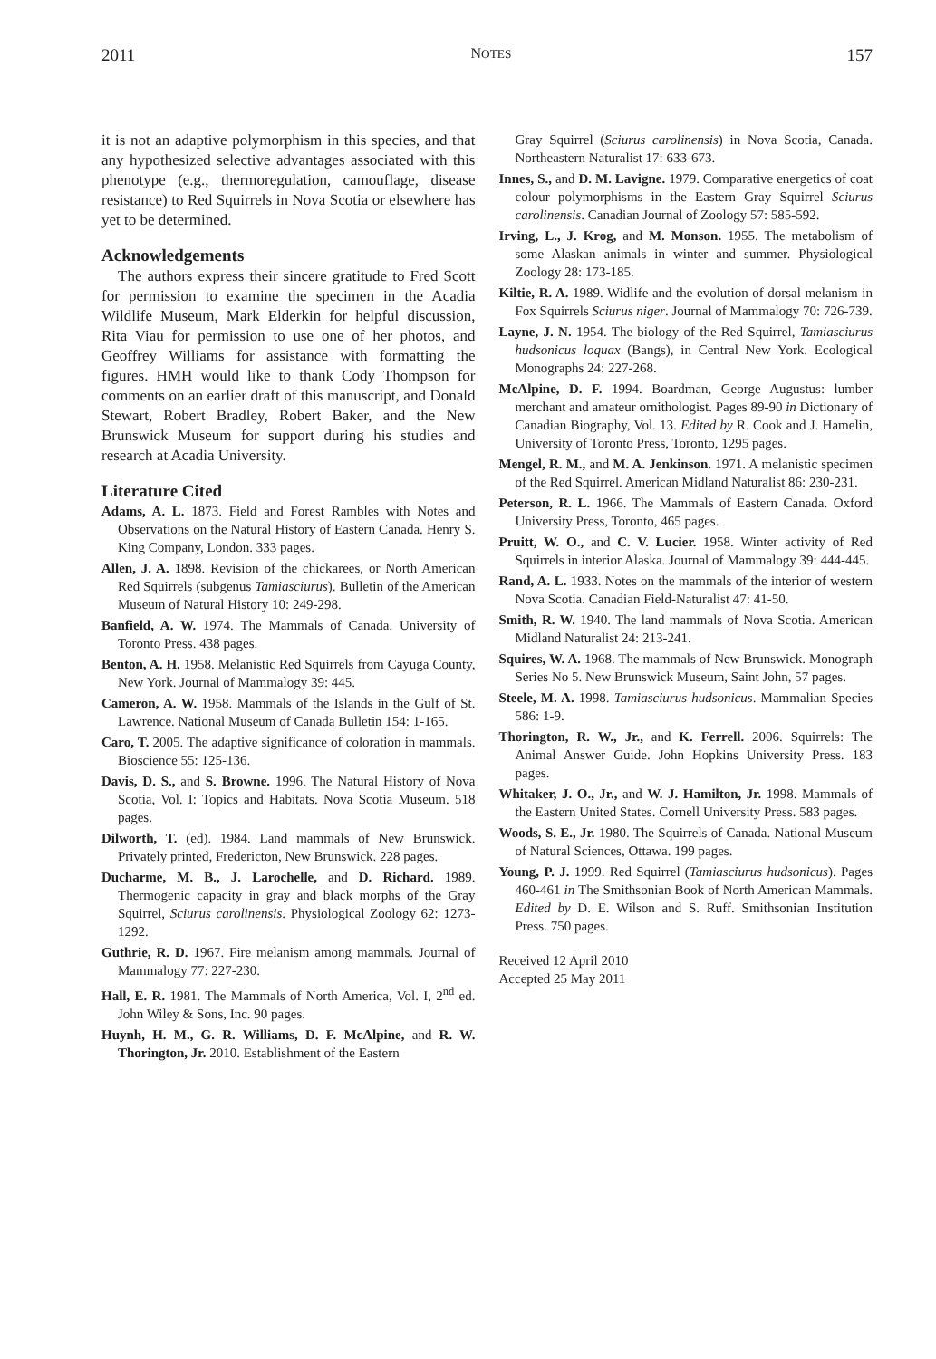2011 NOTES 157
it is not an adaptive polymorphism in this species, and that any hypothesized selective advantages associated with this phenotype (e.g., thermoregulation, camouflage, disease resistance) to Red Squirrels in Nova Scotia or elsewhere has yet to be determined.
Acknowledgements
The authors express their sincere gratitude to Fred Scott for permission to examine the specimen in the Acadia Wildlife Museum, Mark Elderkin for helpful discussion, Rita Viau for permission to use one of her photos, and Geoffrey Williams for assistance with formatting the figures. HMH would like to thank Cody Thompson for comments on an earlier draft of this manuscript, and Donald Stewart, Robert Bradley, Robert Baker, and the New Brunswick Museum for support during his studies and research at Acadia University.
Literature Cited
Adams, A. L. 1873. Field and Forest Rambles with Notes and Observations on the Natural History of Eastern Canada. Henry S. King Company, London. 333 pages.
Allen, J. A. 1898. Revision of the chickarees, or North American Red Squirrels (subgenus Tamiasciurus). Bulletin of the American Museum of Natural History 10: 249-298.
Banfield, A. W. 1974. The Mammals of Canada. University of Toronto Press. 438 pages.
Benton, A. H. 1958. Melanistic Red Squirrels from Cayuga County, New York. Journal of Mammalogy 39: 445.
Cameron, A. W. 1958. Mammals of the Islands in the Gulf of St. Lawrence. National Museum of Canada Bulletin 154: 1-165.
Caro, T. 2005. The adaptive significance of coloration in mammals. Bioscience 55: 125-136.
Davis, D. S., and S. Browne. 1996. The Natural History of Nova Scotia, Vol. I: Topics and Habitats. Nova Scotia Museum. 518 pages.
Dilworth, T. (ed). 1984. Land mammals of New Brunswick. Privately printed, Fredericton, New Brunswick. 228 pages.
Ducharme, M. B., J. Larochelle, and D. Richard. 1989. Thermogenic capacity in gray and black morphs of the Gray Squirrel, Sciurus carolinensis. Physiological Zoology 62: 1273-1292.
Guthrie, R. D. 1967. Fire melanism among mammals. Journal of Mammalogy 77: 227-230.
Hall, E. R. 1981. The Mammals of North America, Vol. I, 2<sup>nd</sup> ed. John Wiley & Sons, Inc. 90 pages.
Huynh, H. M., G. R. Williams, D. F. McAlpine, and R. W. Thorington, Jr. 2010. Establishment of the Eastern
Gray Squirrel (Sciurus carolinensis) in Nova Scotia, Canada. Northeastern Naturalist 17: 633-673.
Innes, S., and D. M. Lavigne. 1979. Comparative energetics of coat colour polymorphisms in the Eastern Gray Squirrel Sciurus carolinensis. Canadian Journal of Zoology 57: 585-592.
Irving, L., J. Krog, and M. Monson. 1955. The metabolism of some Alaskan animals in winter and summer. Physiological Zoology 28: 173-185.
Kiltie, R. A. 1989. Widlife and the evolution of dorsal melanism in Fox Squirrels Sciurus niger. Journal of Mammalogy 70: 726-739.
Layne, J. N. 1954. The biology of the Red Squirrel, Tamiasciurus hudsonicus loquax (Bangs), in Central New York. Ecological Monographs 24: 227-268.
McAlpine, D. F. 1994. Boardman, George Augustus: lumber merchant and amateur ornithologist. Pages 89-90 in Dictionary of Canadian Biography, Vol. 13. Edited by R. Cook and J. Hamelin, University of Toronto Press, Toronto, 1295 pages.
Mengel, R. M., and M. A. Jenkinson. 1971. A melanistic specimen of the Red Squirrel. American Midland Naturalist 86: 230-231.
Peterson, R. L. 1966. The Mammals of Eastern Canada. Oxford University Press, Toronto, 465 pages.
Pruitt, W. O., and C. V. Lucier. 1958. Winter activity of Red Squirrels in interior Alaska. Journal of Mammalogy 39: 444-445.
Rand, A. L. 1933. Notes on the mammals of the interior of western Nova Scotia. Canadian Field-Naturalist 47: 41-50.
Smith, R. W. 1940. The land mammals of Nova Scotia. American Midland Naturalist 24: 213-241.
Squires, W. A. 1968. The mammals of New Brunswick. Monograph Series No 5. New Brunswick Museum, Saint John, 57 pages.
Steele, M. A. 1998. Tamiasciurus hudsonicus. Mammalian Species 586: 1-9.
Thorington, R. W., Jr., and K. Ferrell. 2006. Squirrels: The Animal Answer Guide. John Hopkins University Press. 183 pages.
Whitaker, J. O., Jr., and W. J. Hamilton, Jr. 1998. Mammals of the Eastern United States. Cornell University Press. 583 pages.
Woods, S. E., Jr. 1980. The Squirrels of Canada. National Museum of Natural Sciences, Ottawa. 199 pages.
Young, P. J. 1999. Red Squirrel (Tamiasciurus hudsonicus). Pages 460-461 in The Smithsonian Book of North American Mammals. Edited by D. E. Wilson and S. Ruff. Smithsonian Institution Press. 750 pages.
Received 12 April 2010
Accepted 25 May 2011